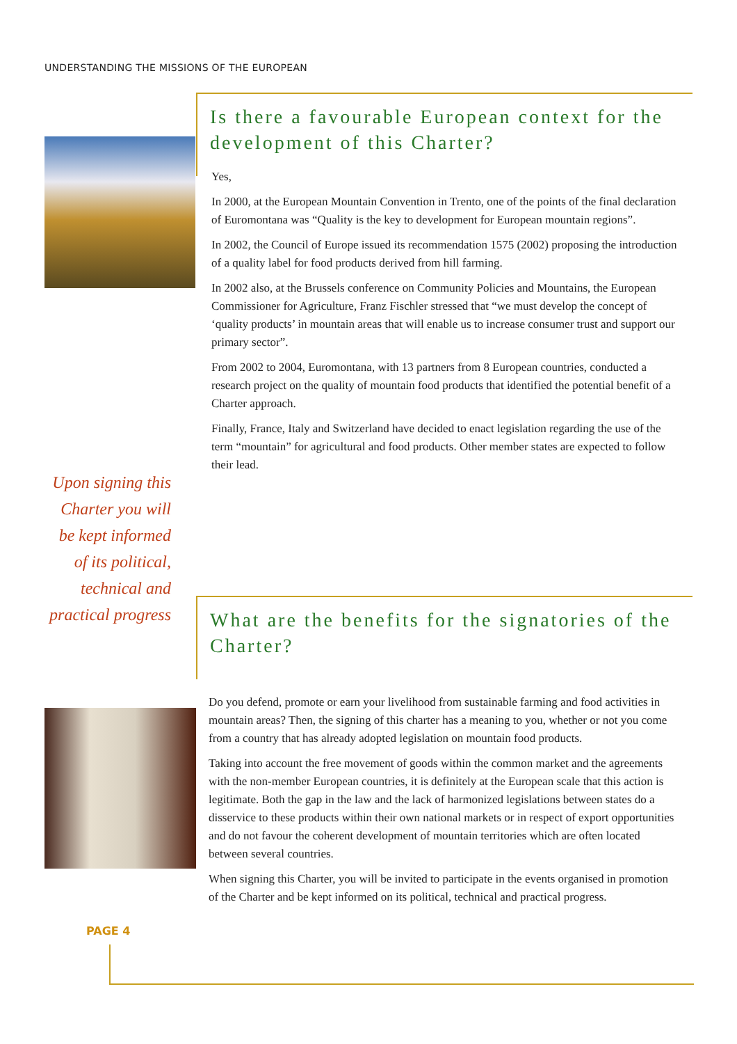UNDERSTANDING THE MISSIONS OF THE EUROPEAN
Upon signing this Charter you will be kept informed of its political, technical and practical progress
PAGE 4
Is there a favourable European context for the development of this Charter?
Yes,
In 2000, at the European Mountain Convention in Trento, one of the points of the final declaration of Euromontana was “Quality is the key to development for European mountain regions”.
In 2002, the Council of Europe issued its recommendation 1575 (2002) proposing the introduction of a quality label for food products derived from hill farming.
In 2002 also, at the Brussels conference on Community Policies and Mountains, the European Commissioner for Agriculture, Franz Fischler stressed that “we must develop the concept of ‘quality products’ in mountain areas that will enable us to increase consumer trust and support our primary sector”.
From 2002 to 2004, Euromontana, with 13 partners from 8 European countries, conducted a research project on the quality of mountain food products that identified the potential benefit of a Charter approach.
Finally, France, Italy and Switzerland have decided to enact legislation regarding the use of the term “mountain” for agricultural and food products. Other member states are expected to follow their lead.
What are the benefits for the signatories of the Charter?
Do you defend, promote or earn your livelihood from sustainable farming and food activities in mountain areas? Then, the signing of this charter has a meaning to you, whether or not you come from a country that has already adopted legislation on mountain food products.
Taking into account the free movement of goods within the common market and the agreements with the non-member European countries, it is definitely at the European scale that this action is legitimate. Both the gap in the law and the lack of harmonized legislations between states do a disservice to these products within their own national markets or in respect of export opportunities and do not favour the coherent development of mountain territories which are often located between several countries.
When signing this Charter, you will be invited to participate in the events organised in promotion of the Charter and be kept informed on its political, technical and practical progress.